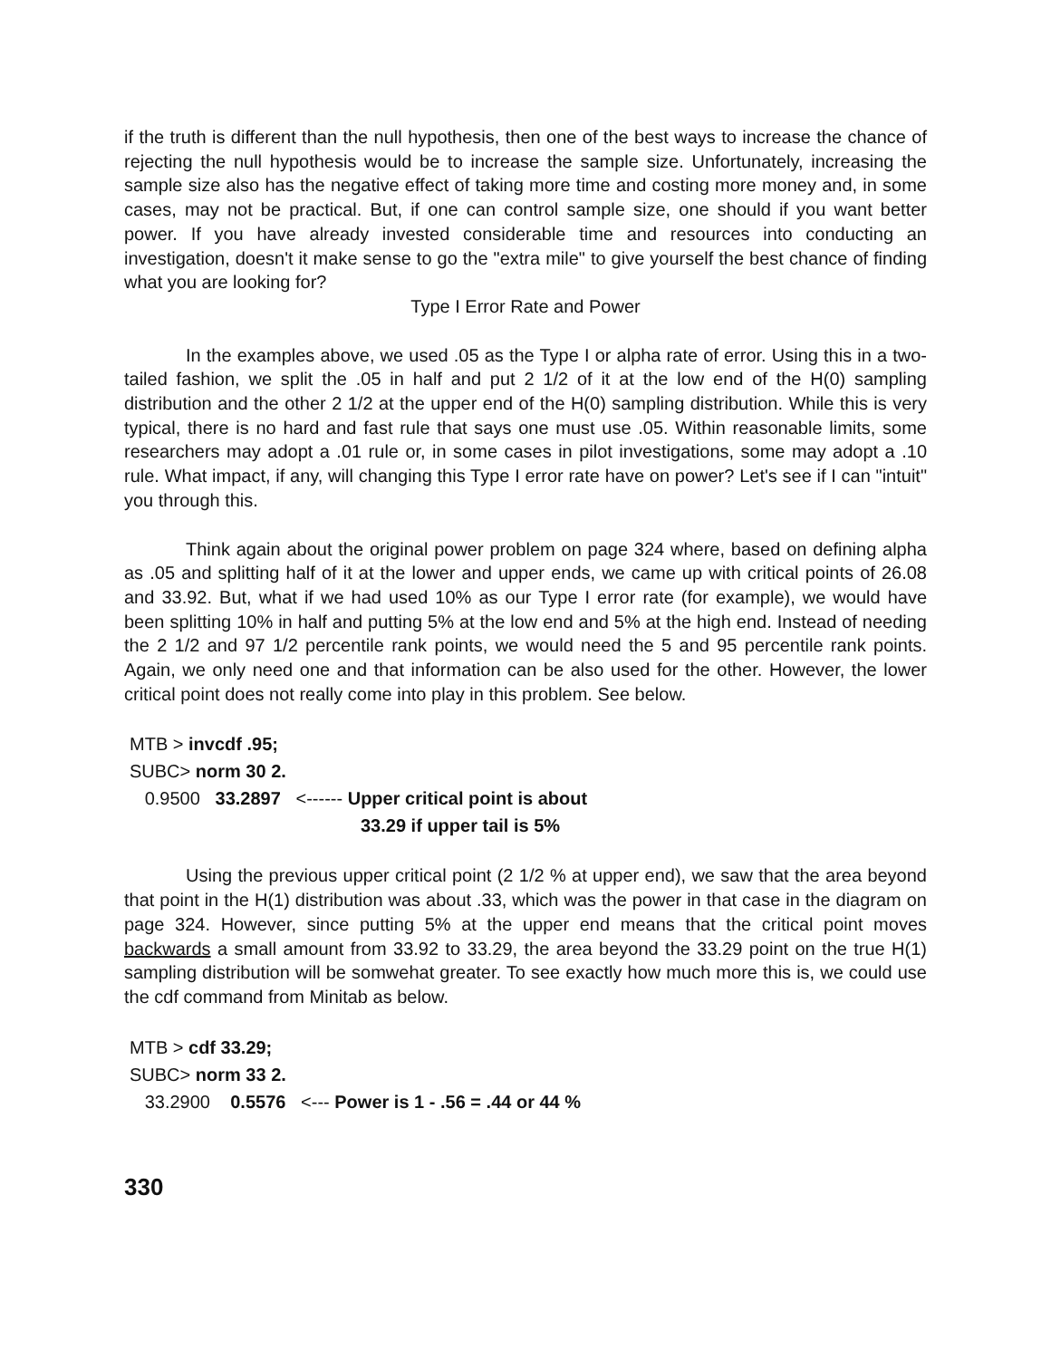if the truth is different than the null hypothesis, then one of the best ways to increase the chance of rejecting the null hypothesis would be to increase the sample size. Unfortunately, increasing the sample size also has the negative effect of taking more time and costing more money and, in some cases, may not be practical. But, if one can control sample size, one should if you want better power. If you have already invested considerable time and resources into conducting an investigation, doesn't it make sense to go the "extra mile" to give yourself the best chance of finding what you are looking for?
Type I Error Rate and Power
In the examples above, we used .05 as the Type I or alpha rate of error. Using this in a two-tailed fashion, we split the .05 in half and put 2 1/2 of it at the low end of the H(0) sampling distribution and the other 2 1/2 at the upper end of the H(0) sampling distribution. While this is very typical, there is no hard and fast rule that says one must use .05. Within reasonable limits, some researchers may adopt a .01 rule or, in some cases in pilot investigations, some may adopt a .10 rule. What impact, if any, will changing this Type I error rate have on power? Let's see if I can "intuit" you through this.
Think again about the original power problem on page 324 where, based on defining alpha as .05 and splitting half of it at the lower and upper ends, we came up with critical points of 26.08 and 33.92. But, what if we had used 10% as our Type I error rate (for example), we would have been splitting 10% in half and putting 5% at the low end and 5% at the high end. Instead of needing the 2 1/2 and 97 1/2 percentile rank points, we would need the 5 and 95 percentile rank points. Again, we only need one and that information can be also used for the other. However, the lower critical point does not really come into play in this problem. See below.
MTB > invcdf .95;
SUBC> norm 30 2.
0.9500 33.2897 <------ Upper critical point is about
33.29 if upper tail is 5%
Using the previous upper critical point (2 1/2 % at upper end), we saw that the area beyond that point in the H(1) distribution was about .33, which was the power in that case in the diagram on page 324. However, since putting 5% at the upper end means that the critical point moves backwards a small amount from 33.92 to 33.29, the area beyond the 33.29 point on the true H(1) sampling distribution will be somwehat greater. To see exactly how much more this is, we could use the cdf command from Minitab as below.
MTB > cdf 33.29;
SUBC> norm 33 2.
33.2900 0.5576 <--- Power is 1 - .56 = .44 or 44 %
330